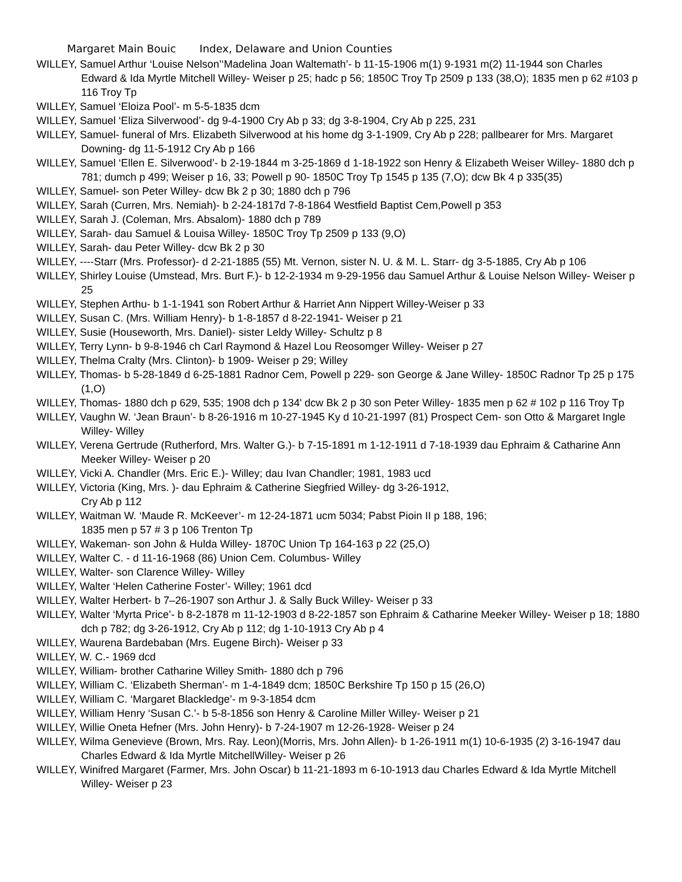Margaret Main Bouic Index, Delaware and Union Counties
WILLEY, Samuel Arthur ‘Louise Nelson’‘Madelina Joan Waltemath’- b 11-15-1906 m(1) 9-1931 m(2) 11-1944 son Charles Edward & Ida Myrtle Mitchell Willey- Weiser p 25; hadc p 56; 1850C Troy Tp 2509 p 133 (38,O); 1835 men p 62 #103 p 116 Troy Tp
WILLEY, Samuel ‘Eloiza Pool’- m 5-5-1835 dcm
WILLEY, Samuel ‘Eliza Silverwood’- dg 9-4-1900 Cry Ab p 33; dg 3-8-1904, Cry Ab p 225, 231
WILLEY, Samuel- funeral of Mrs. Elizabeth Silverwood at his home dg 3-1-1909, Cry Ab p 228; pallbearer for Mrs. Margaret Downing- dg 11-5-1912 Cry Ab p 166
WILLEY, Samuel ‘Ellen E. Silverwood’- b 2-19-1844 m 3-25-1869 d 1-18-1922 son Henry & Elizabeth Weiser Willey- 1880 dch p 781; dumch p 499; Weiser p 16, 33; Powell p 90- 1850C Troy Tp 1545 p 135 (7,O); dcw Bk 4 p 335(35)
WILLEY, Samuel- son Peter Willey- dcw Bk 2 p 30; 1880 dch p 796
WILLEY, Sarah (Curren, Mrs. Nemiah)- b 2-24-1817d 7-8-1864 Westfield Baptist Cem,Powell p 353
WILLEY, Sarah J. (Coleman, Mrs. Absalom)- 1880 dch p 789
WILLEY, Sarah- dau Samuel & Louisa Willey- 1850C Troy Tp 2509 p 133 (9,O)
WILLEY, Sarah- dau Peter Willey- dcw Bk 2 p 30
WILLEY, ----Starr (Mrs. Professor)- d 2-21-1885 (55) Mt. Vernon, sister N. U. & M. L. Starr- dg 3-5-1885, Cry Ab p 106
WILLEY, Shirley Louise (Umstead, Mrs. Burt F.)- b 12-2-1934 m 9-29-1956 dau Samuel Arthur & Louise Nelson Willey- Weiser p 25
WILLEY, Stephen Arthu- b 1-1-1941 son Robert Arthur & Harriet Ann Nippert Willey-Weiser p 33
WILLEY, Susan C. (Mrs. William Henry)- b 1-8-1857 d 8-22-1941- Weiser p 21
WILLEY, Susie (Houseworth, Mrs. Daniel)- sister Leldy Willey- Schultz p 8
WILLEY, Terry Lynn- b 9-8-1946 ch Carl Raymond & Hazel Lou Reosomger Willey- Weiser p 27
WILLEY, Thelma Cralty (Mrs. Clinton)- b 1909- Weiser p 29; Willey
WILLEY, Thomas- b 5-28-1849 d 6-25-1881 Radnor Cem, Powell p 229- son George & Jane Willey- 1850C Radnor Tp 25 p 175 (1,O)
WILLEY, Thomas- 1880 dch p 629, 535; 1908 dch p 134' dcw Bk 2 p 30 son Peter Willey- 1835 men p 62 # 102 p 116 Troy Tp
WILLEY, Vaughn W. ‘Jean Braun’- b 8-26-1916 m 10-27-1945 Ky d 10-21-1997 (81) Prospect Cem- son Otto & Margaret Ingle Willey- Willey
WILLEY, Verena Gertrude (Rutherford, Mrs. Walter G.)- b 7-15-1891 m 1-12-1911 d 7-18-1939 dau Ephraim & Catharine Ann Meeker Willey- Weiser p 20
WILLEY, Vicki A. Chandler (Mrs. Eric E.)- Willey; dau Ivan Chandler; 1981, 1983 ucd
WILLEY, Victoria (King, Mrs. )- dau Ephraim & Catherine Siegfried Willey- dg 3-26-1912,
Cry Ab p 112
WILLEY, Waitman W. ‘Maude R. McKeever’- m 12-24-1871 ucm 5034; Pabst Pioin II p 188, 196;
1835 men p 57 # 3 p 106 Trenton Tp
WILLEY, Wakeman- son John & Hulda Willey- 1870C Union Tp 164-163 p 22 (25,O)
WILLEY, Walter C. - d 11-16-1968 (86) Union Cem. Columbus- Willey
WILLEY, Walter- son Clarence Willey- Willey
WILLEY, Walter ‘Helen Catherine Foster’- Willey; 1961 dcd
WILLEY, Walter Herbert- b 7–26-1907 son Arthur J. & Sally Buck Willey- Weiser p 33
WILLEY, Walter ‘Myrta Price’- b 8-2-1878 m 11-12-1903 d 8-22-1857 son Ephraim & Catharine Meeker Willey- Weiser p 18; 1880 dch p 782; dg 3-26-1912, Cry Ab p 112; dg 1-10-1913 Cry Ab p 4
WILLEY, Waurena Bardebaban (Mrs. Eugene Birch)- Weiser p 33
WILLEY, W. C.- 1969 dcd
WILLEY, William- brother Catharine Willey Smith- 1880 dch p 796
WILLEY, William C. ‘Elizabeth Sherman’- m 1-4-1849 dcm; 1850C Berkshire Tp 150 p 15 (26,O)
WILLEY, William C. ‘Margaret Blackledge’- m 9-3-1854 dcm
WILLEY, William Henry ‘Susan C.’- b 5-8-1856 son Henry & Caroline Miller Willey- Weiser p 21
WILLEY, Willie Oneta Hefner (Mrs. John Henry)- b 7-24-1907 m 12-26-1928- Weiser p 24
WILLEY, Wilma Genevieve (Brown, Mrs. Ray. Leon)(Morris, Mrs. John Allen)- b 1-26-1911 m(1) 10-6-1935 (2) 3-16-1947 dau Charles Edward & Ida Myrtle MitchellWilley- Weiser p 26
WILLEY, Winifred Margaret (Farmer, Mrs. John Oscar) b 11-21-1893 m 6-10-1913 dau Charles Edward & Ida Myrtle Mitchell Willey- Weiser p 23